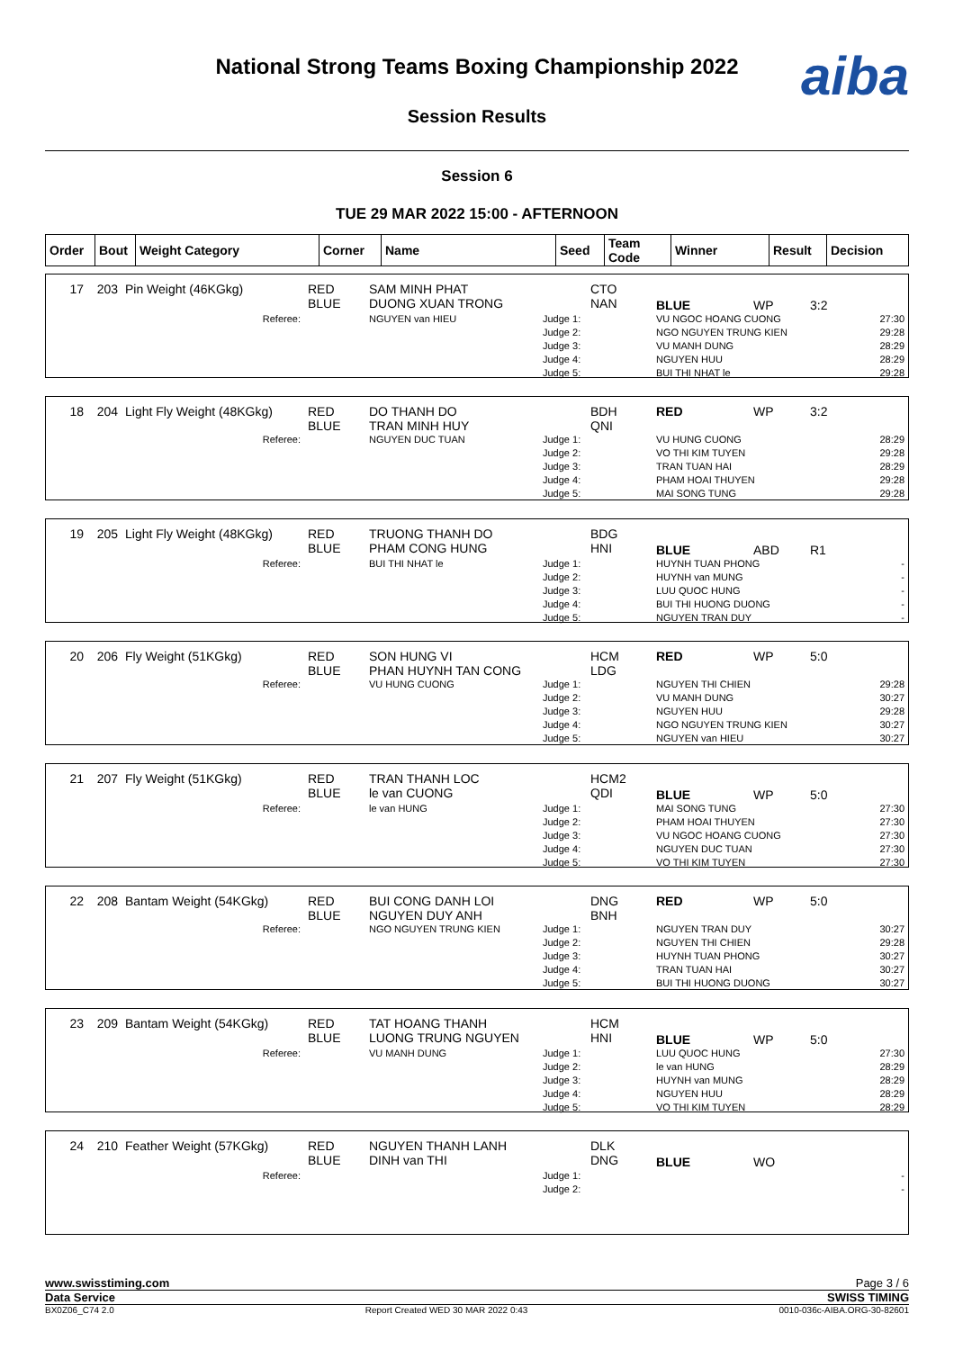National Strong Teams Boxing Championship 2022
Session Results
aiba
Session 6
TUE 29 MAR 2022 15:00 - AFTERNOON
| Order | Bout | Weight Category | Corner | Name | Seed | Team Code | Winner | Result | Decision |
| 17 | 203 | Pin Weight (46KGkg) | RED BLUE | SAM MINH PHAT DUONG XUAN TRONG | | CTO NAN | BLUE | WP | 3:2 |
| Referee: | | | | NGUYEN van HIEU | Judge 1: Judge 2: Judge 3: Judge 4: Judge 5: | | VU NGOC HOANG CUONG NGO NGUYEN TRUNG KIEN VU MANH DUNG NGUYEN HUU BUI THI NHAT le | | 27:30 29:28 28:29 28:29 29:28 |
| 18 | 204 | Light Fly Weight (48KGkg) | RED BLUE | DO THANH DO TRAN MINH HUY | | BDH QNI | RED | WP | 3:2 |
| Referee: | | | | NGUYEN DUC TUAN | Judge 1: Judge 2: Judge 3: Judge 4: Judge 5: | | VU HUNG CUONG VO THI KIM TUYEN TRAN TUAN HAI PHAM HOAI THUYEN MAI SONG TUNG | | 28:29 29:28 28:29 29:28 29:28 |
| 19 | 205 | Light Fly Weight (48KGkg) | RED BLUE | TRUONG THANH DO PHAM CONG HUNG | | BDG HNI | BLUE | ABD | R1 |
| Referee: | | | | BUI THI NHAT le | Judge 1: Judge 2: Judge 3: Judge 4: Judge 5: | | HUYNH TUAN PHONG HUYNH van MUNG LUU QUOC HUNG BUI THI HUONG DUONG NGUYEN TRAN DUY | | - - - - - |
| 20 | 206 | Fly Weight (51KGkg) | RED BLUE | SON HUNG VI PHAN HUYNH TAN CONG | | HCM LDG | RED | WP | 5:0 |
| Referee: | | | | VU HUNG CUONG | Judge 1: Judge 2: Judge 3: Judge 4: Judge 5: | | NGUYEN THI CHIEN VU MANH DUNG NGUYEN HUU NGO NGUYEN TRUNG KIEN NGUYEN van HIEU | | 29:28 30:27 29:28 30:27 30:27 |
| 21 | 207 | Fly Weight (51KGkg) | RED BLUE | TRAN THANH LOC le van CUONG | | HCM2 QDI | BLUE | WP | 5:0 |
| Referee: | | | | le van HUNG | Judge 1: Judge 2: Judge 3: Judge 4: Judge 5: | | MAI SONG TUNG PHAM HOAI THUYEN VU NGOC HOANG CUONG NGUYEN DUC TUAN VO THI KIM TUYEN | | 27:30 27:30 27:30 27:30 27:30 |
| 22 | 208 | Bantam Weight (54KGkg) | RED BLUE | BUI CONG DANH LOI NGUYEN DUY ANH | | DNG BNH | RED | WP | 5:0 |
| Referee: | | | | NGO NGUYEN TRUNG KIEN | Judge 1: Judge 2: Judge 3: Judge 4: Judge 5: | | NGUYEN TRAN DUY NGUYEN THI CHIEN HUYNH TUAN PHONG TRAN TUAN HAI BUI THI HUONG DUONG | | 30:27 29:28 30:27 30:27 30:27 |
| 23 | 209 | Bantam Weight (54KGkg) | RED BLUE | TAT HOANG THANH LUONG TRUNG NGUYEN | | HCM HNI | BLUE | WP | 5:0 |
| Referee: | | | | VU MANH DUNG | Judge 1: Judge 2: Judge 3: Judge 4: Judge 5: | | LUU QUOC HUNG le van HUNG HUYNH van MUNG NGUYEN HUU VO THI KIM TUYEN | | 27:30 28:29 28:29 28:29 28:29 |
| 24 | 210 | Feather Weight (57KGkg) | RED BLUE | NGUYEN THANH LANH DINH van THI | | DLK DNG | BLUE | WO | |
| Referee: | | | | | Judge 1: Judge 2: | | | | - - |
www.swisstiming.com Page 3 / 6
Data Service SWISS TIMING
BX0Z06_C74 2.0 Report Created WED 30 MAR 2022 0:43 0010-036c-AIBA.ORG-30-82601